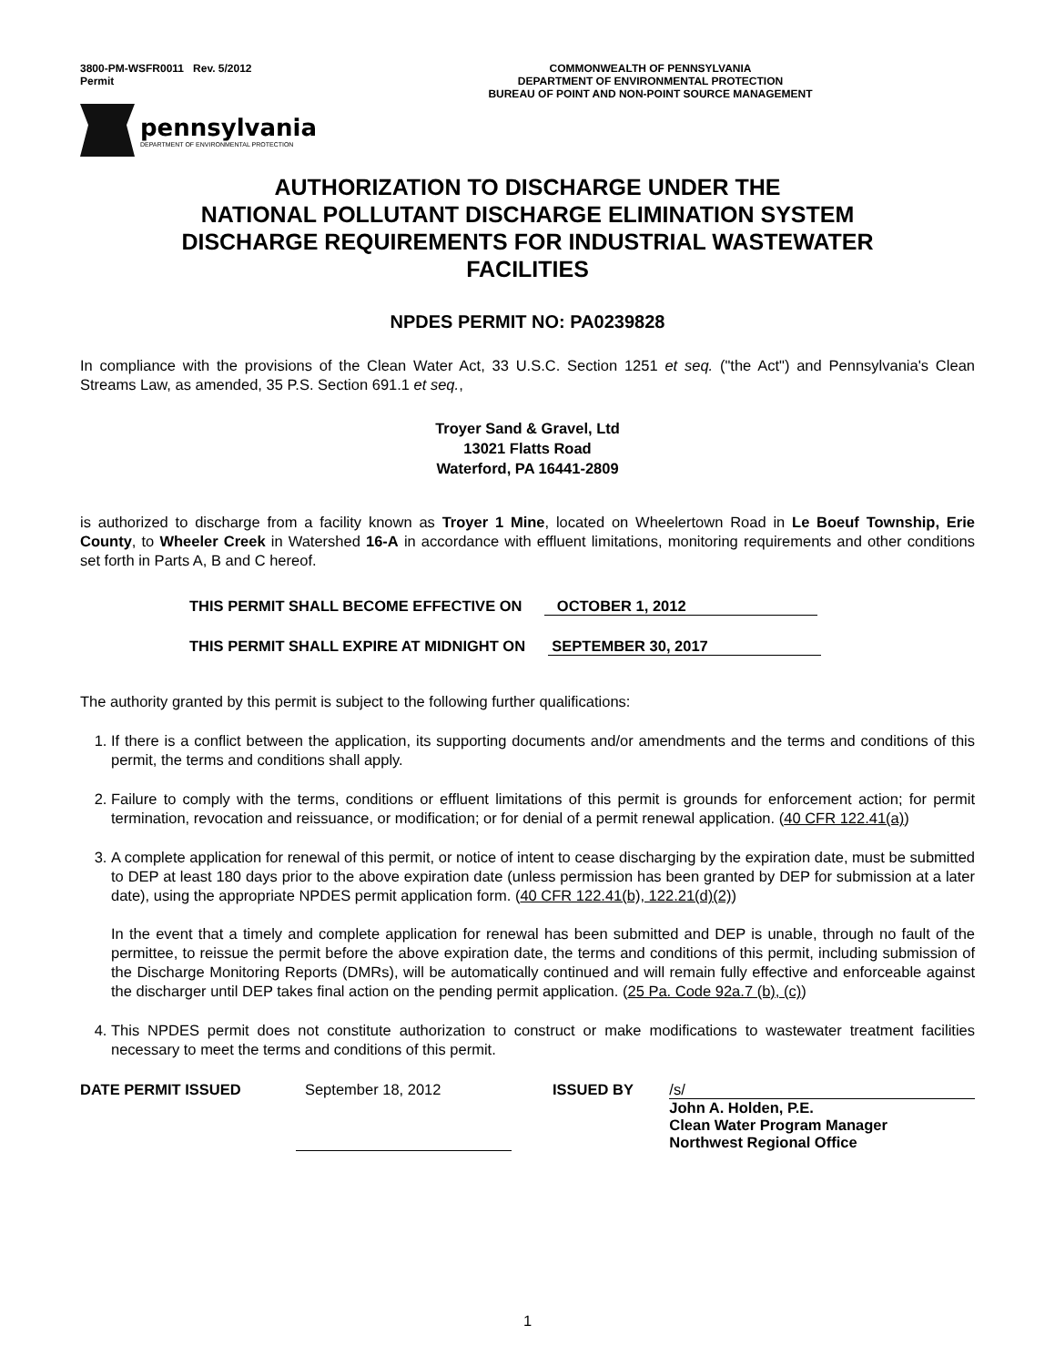3800-PM-WSFR0011 Rev. 5/2012
Permit
COMMONWEALTH OF PENNSYLVANIA
DEPARTMENT OF ENVIRONMENTAL PROTECTION
BUREAU OF POINT AND NON-POINT SOURCE MANAGEMENT
pennsylvania
DEPARTMENT OF ENVIRONMENTAL PROTECTION
AUTHORIZATION TO DISCHARGE UNDER THE
NATIONAL POLLUTANT DISCHARGE ELIMINATION SYSTEM
DISCHARGE REQUIREMENTS FOR INDUSTRIAL WASTEWATER
FACILITIES
NPDES PERMIT NO: PA0239828
In compliance with the provisions of the Clean Water Act, 33 U.S.C. Section 1251 et seq. ("the Act") and Pennsylvania's Clean Streams Law, as amended, 35 P.S. Section 691.1 et seq.,
Troyer Sand & Gravel, Ltd
13021 Flatts Road
Waterford, PA 16441-2809
is authorized to discharge from a facility known as Troyer 1 Mine, located on Wheelertown Road in Le Boeuf Township, Erie County, to Wheeler Creek in Watershed 16-A in accordance with effluent limitations, monitoring requirements and other conditions set forth in Parts A, B and C hereof.
THIS PERMIT SHALL BECOME EFFECTIVE ON OCTOBER 1, 2012
THIS PERMIT SHALL EXPIRE AT MIDNIGHT ON SEPTEMBER 30, 2017
The authority granted by this permit is subject to the following further qualifications:
1. If there is a conflict between the application, its supporting documents and/or amendments and the terms and conditions of this permit, the terms and conditions shall apply.
2. Failure to comply with the terms, conditions or effluent limitations of this permit is grounds for enforcement action; for permit termination, revocation and reissuance, or modification; or for denial of a permit renewal application. (40 CFR 122.41(a))
3. A complete application for renewal of this permit, or notice of intent to cease discharging by the expiration date, must be submitted to DEP at least 180 days prior to the above expiration date (unless permission has been granted by DEP for submission at a later date), using the appropriate NPDES permit application form. (40 CFR 122.41(b), 122.21(d)(2))
In the event that a timely and complete application for renewal has been submitted and DEP is unable, through no fault of the permittee, to reissue the permit before the above expiration date, the terms and conditions of this permit, including submission of the Discharge Monitoring Reports (DMRs), will be automatically continued and will remain fully effective and enforceable against the discharger until DEP takes final action on the pending permit application. (25 Pa. Code 92a.7 (b), (c))
4. This NPDES permit does not constitute authorization to construct or make modifications to wastewater treatment facilities necessary to meet the terms and conditions of this permit.
DATE PERMIT ISSUED September 18, 2012 ISSUED BY /s/
John A. Holden, P.E.
Clean Water Program Manager
Northwest Regional Office
1